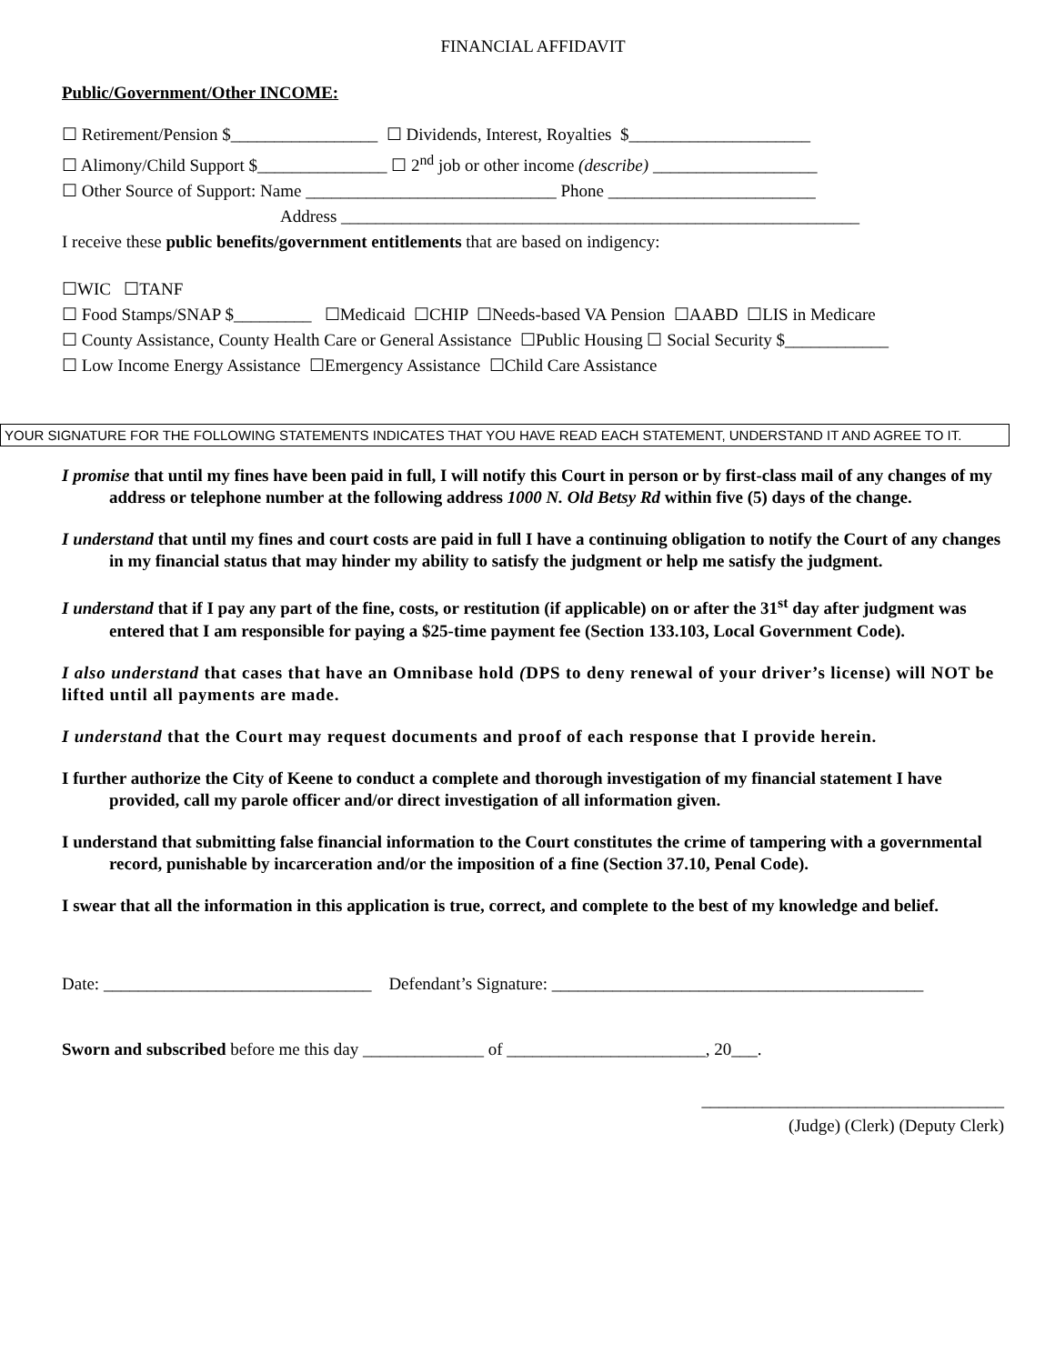FINANCIAL AFFIDAVIT
Public/Government/Other INCOME:
☐ Retirement/Pension $_________________ ☐ Dividends, Interest, Royalties $_____________________
☐ Alimony/Child Support $_______________ ☐ 2<sup>nd</sup> job or other income (describe) ___________________
☐ Other Source of Support: Name _____________________________ Phone ________________________
Address ____________________________________________________________
I receive these public benefits/government entitlements that are based on indigency:
☐WIC ☐TANF
☐ Food Stamps/SNAP $_________ ☐Medicaid ☐CHIP ☐Needs-based VA Pension ☐AABD ☐LIS in Medicare
☐ County Assistance, County Health Care or General Assistance ☐Public Housing ☐ Social Security $____________
☐ Low Income Energy Assistance ☐Emergency Assistance ☐Child Care Assistance
YOUR SIGNATURE FOR THE FOLLOWING STATEMENTS INDICATES THAT YOU HAVE READ EACH STATEMENT, UNDERSTAND IT AND AGREE TO IT.
I promise that until my fines have been paid in full, I will notify this Court in person or by first-class mail of any changes of my address or telephone number at the following address 1000 N. Old Betsy Rd within five (5) days of the change.
I understand that until my fines and court costs are paid in full I have a continuing obligation to notify the Court of any changes in my financial status that may hinder my ability to satisfy the judgment or help me satisfy the judgment.
I understand that if I pay any part of the fine, costs, or restitution (if applicable) on or after the 31<sup>st</sup> day after judgment was entered that I am responsible for paying a $25-time payment fee (Section 133.103, Local Government Code).
I also understand that cases that have an Omnibase hold (DPS to deny renewal of your driver’s license) will NOT be lifted until all payments are made.
I understand that the Court may request documents and proof of each response that I provide herein.
I further authorize the City of Keene to conduct a complete and thorough investigation of my financial statement I have provided, call my parole officer and/or direct investigation of all information given.
I understand that submitting false financial information to the Court constitutes the crime of tampering with a governmental record, punishable by incarceration and/or the imposition of a fine (Section 37.10, Penal Code).
I swear that all the information in this application is true, correct, and complete to the best of my knowledge and belief.
Date: _______________________________ Defendant’s Signature: ___________________________________________
Sworn and subscribed before me this day ______________ of _______________________, 20___.
___________________________________
(Judge) (Clerk) (Deputy Clerk)